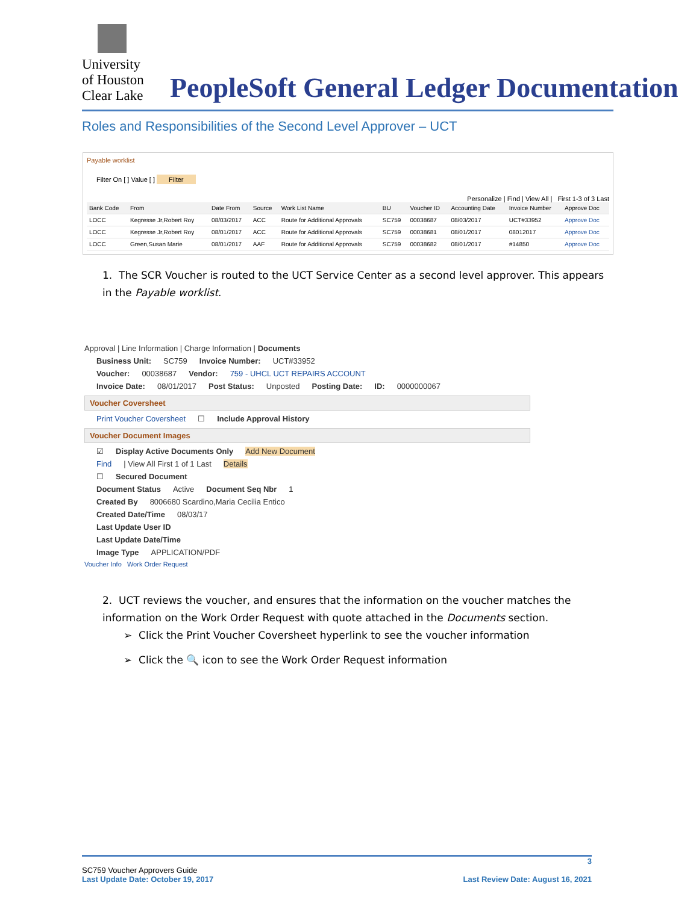University
of Houston
Clear Lake
PeopleSoft General Ledger Documentation
Roles and Responsibilities of the Second Level Approver – UCT
Payable worklist
Filter On [ ] Value [ ] Filter
Personalize | Find | View All | First 1-3 of 3 Last
| Bank Code | From | Date From | Source | Work List Name | BU | Voucher ID | Accounting Date | Invoice Number | Approve Doc |
| --- | --- | --- | --- | --- | --- | --- | --- | --- | --- |
| LOCC | Kegresse Jr,Robert Roy | 08/03/2017 | ACC | Route for Additional Approvals | SC759 | 00038687 | 08/03/2017 | UCT#33952 | Approve Doc |
| LOCC | Kegresse Jr,Robert Roy | 08/01/2017 | ACC | Route for Additional Approvals | SC759 | 00038681 | 08/01/2017 | 08012017 | Approve Doc |
| LOCC | Green,Susan Marie | 08/01/2017 | AAF | Route for Additional Approvals | SC759 | 00038682 | 08/01/2017 | #14850 | Approve Doc |
1. The SCR Voucher is routed to the UCT Service Center as a second level approver. This appears in the Payable worklist.
Approval | Line Information | Charge Information | Documents
Business Unit: SC759 Invoice Number: UCT#33952
Voucher: 00038687 Vendor: 759 - UHCL UCT REPAIRS ACCOUNT
Invoice Date: 08/01/2017 Post Status: Unposted Posting Date: ID: 0000000067
Voucher Coversheet
Print Voucher Coversheet ☐ Include Approval History
Voucher Document Images
☑ Display Active Documents Only Add New Document
Find | View All First 1 of 1 Last Details
☐ Secured Document
Document Status Active Document Seq Nbr 1
Created By 8006680 Scardino,Maria Cecilia Entico
Created Date/Time 08/03/17
Last Update User ID
Last Update Date/Time
Image Type APPLICATION/PDF
Voucher Info Work Order Request
2. UCT reviews the voucher, and ensures that the information on the voucher matches the information on the Work Order Request with quote attached in the Documents section.
➢ Click the Print Voucher Coversheet hyperlink to see the voucher information
➢ Click the 🔍 icon to see the Work Order Request information
3
SC759 Voucher Approvers Guide
Last Update Date: October 19, 2017 Last Review Date: August 16, 2021